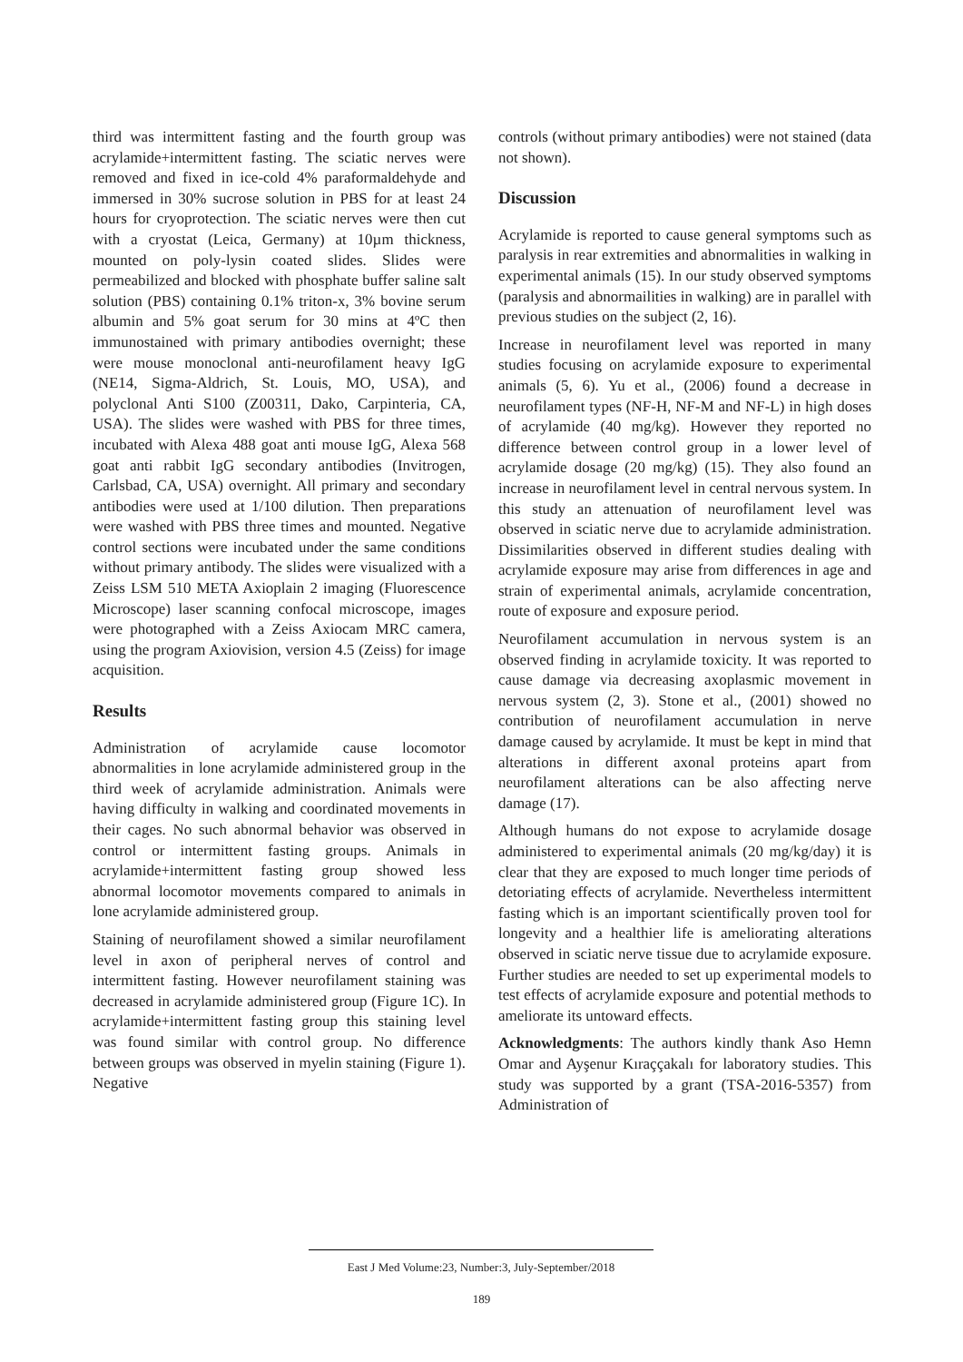third was intermittent fasting and the fourth group was acrylamide+intermittent fasting. The sciatic nerves were removed and fixed in ice-cold 4% paraformaldehyde and immersed in 30% sucrose solution in PBS for at least 24 hours for cryoprotection. The sciatic nerves were then cut with a cryostat (Leica, Germany) at 10µm thickness, mounted on poly-lysin coated slides. Slides were permeabilized and blocked with phosphate buffer saline salt solution (PBS) containing 0.1% triton-x, 3% bovine serum albumin and 5% goat serum for 30 mins at 4ºC then immunostained with primary antibodies overnight; these were mouse monoclonal anti-neurofilament heavy IgG (NE14, Sigma-Aldrich, St. Louis, MO, USA), and polyclonal Anti S100 (Z00311, Dako, Carpinteria, CA, USA). The slides were washed with PBS for three times, incubated with Alexa 488 goat anti mouse IgG, Alexa 568 goat anti rabbit IgG secondary antibodies (Invitrogen, Carlsbad, CA, USA) overnight. All primary and secondary antibodies were used at 1/100 dilution. Then preparations were washed with PBS three times and mounted. Negative control sections were incubated under the same conditions without primary antibody. The slides were visualized with a Zeiss LSM 510 META Axioplain 2 imaging (Fluorescence Microscope) laser scanning confocal microscope, images were photographed with a Zeiss Axiocam MRC camera, using the program Axiovision, version 4.5 (Zeiss) for image acquisition.
Results
Administration of acrylamide cause locomotor abnormalities in lone acrylamide administered group in the third week of acrylamide administration. Animals were having difficulty in walking and coordinated movements in their cages. No such abnormal behavior was observed in control or intermittent fasting groups. Animals in acrylamide+intermittent fasting group showed less abnormal locomotor movements compared to animals in lone acrylamide administered group.
Staining of neurofilament showed a similar neurofilament level in axon of peripheral nerves of control and intermittent fasting. However neurofilament staining was decreased in acrylamide administered group (Figure 1C). In acrylamide+intermittent fasting group this staining level was found similar with control group. No difference between groups was observed in myelin staining (Figure 1). Negative
controls (without primary antibodies) were not stained (data not shown).
Discussion
Acrylamide is reported to cause general symptoms such as paralysis in rear extremities and abnormalities in walking in experimental animals (15). In our study observed symptoms (paralysis and abnormailities in walking) are in parallel with previous studies on the subject (2, 16).
Increase in neurofilament level was reported in many studies focusing on acrylamide exposure to experimental animals (5, 6). Yu et al., (2006) found a decrease in neurofilament types (NF-H, NF-M and NF-L) in high doses of acrylamide (40 mg/kg). However they reported no difference between control group in a lower level of acrylamide dosage (20 mg/kg) (15). They also found an increase in neurofilament level in central nervous system. In this study an attenuation of neurofilament level was observed in sciatic nerve due to acrylamide administration. Dissimilarities observed in different studies dealing with acrylamide exposure may arise from differences in age and strain of experimental animals, acrylamide concentration, route of exposure and exposure period.
Neurofilament accumulation in nervous system is an observed finding in acrylamide toxicity. It was reported to cause damage via decreasing axoplasmic movement in nervous system (2, 3). Stone et al., (2001) showed no contribution of neurofilament accumulation in nerve damage caused by acrylamide. It must be kept in mind that alterations in different axonal proteins apart from neurofilament alterations can be also affecting nerve damage (17).
Although humans do not expose to acrylamide dosage administered to experimental animals (20 mg/kg/day) it is clear that they are exposed to much longer time periods of detoriating effects of acrylamide. Nevertheless intermittent fasting which is an important scientifically proven tool for longevity and a healthier life is ameliorating alterations observed in sciatic nerve tissue due to acrylamide exposure. Further studies are needed to set up experimental models to test effects of acrylamide exposure and potential methods to ameliorate its untoward effects.
Acknowledgments: The authors kindly thank Aso Hemn Omar and Ayşenur Kıraççakalı for laboratory studies. This study was supported by a grant (TSA-2016-5357) from Administration of
East J Med Volume:23, Number:3, July-September/2018
189